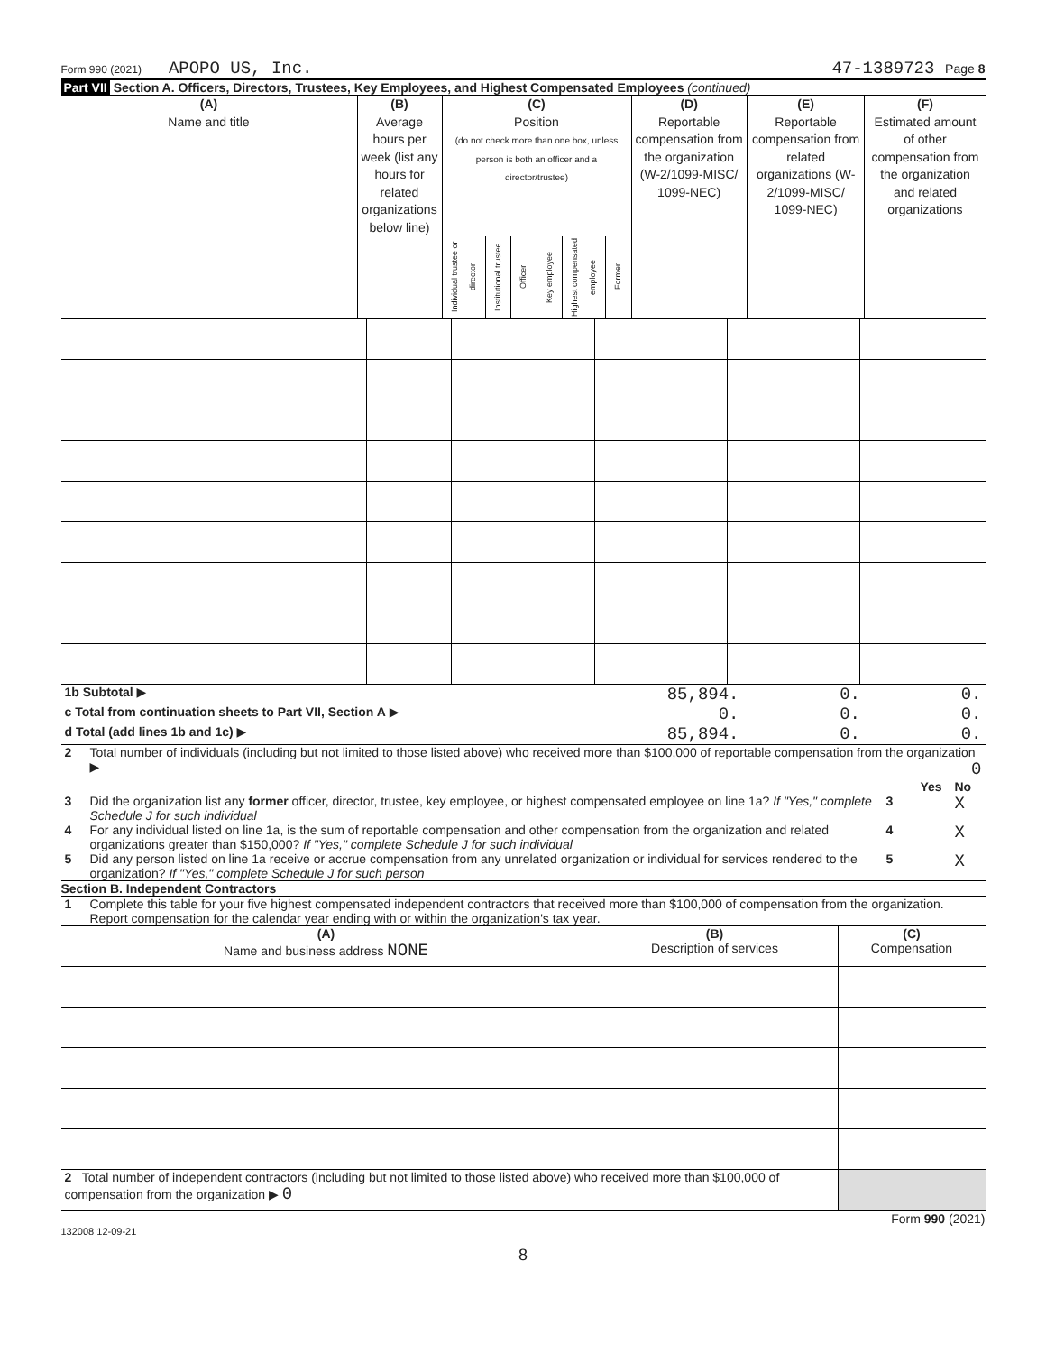Form 990 (2021) APOPO US, Inc. 47-1389723 Page 8
Part VII Section A. Officers, Directors, Trustees, Key Employees, and Highest Compensated Employees (continued)
| (A) Name and title | (B) Average hours per week (list any hours for related organizations below line) | (C) Position (do not check more than one box, unless person is both an officer and a director/trustee) | | | | | | (D) Reportable compensation from the organization (W-2/1099-MISC/ 1099-NEC) | (E) Reportable compensation from related organizations (W-2/1099-MISC/ 1099-NEC) | (F) Estimated amount of other compensation from the organization and related organizations |
| --- | --- | --- | --- | --- | --- | --- | --- | --- | --- | --- |
| | | Individual trustee or director | Institutional trustee | Officer | Key employee | Highest compensated employee | Former | | | |
| 1b Subtotal ▶ | 85,894. | 0. | 0. |
| c Total from continuation sheets to Part VII, Section A ▶ | 0. | 0. | 0. |
| d Total (add lines 1b and 1c) ▶ | 85,894. | 0. | 0. |
| 2 | Total number of individuals (including but not limited to those listed above) who received more than $100,000 of reportable compensation from the organization ▶ 0 | | | |
| | | | Yes | No |
| 3 | Did the organization list any former officer, director, trustee, key employee, or highest compensated employee on line 1a? If "Yes," complete Schedule J for such individual | 3 | | X |
| 4 | For any individual listed on line 1a, is the sum of reportable compensation and other compensation from the organization and related organizations greater than $150,000? If "Yes," complete Schedule J for such individual | 4 | | X |
| 5 | Did any person listed on line 1a receive or accrue compensation from any unrelated organization or individual for services rendered to the organization? If "Yes," complete Schedule J for such person | 5 | | X |
Section B. Independent Contractors
| 1 | Complete this table for your five highest compensated independent contractors that received more than $100,000 of compensation from the organization. Report compensation for the calendar year ending with or within the organization's tax year. |
| (A) Name and business address NONE | (B) Description of services | (C) Compensation |
| 2 Total number of independent contractors (including but not limited to those listed above) who received more than $100,000 of compensation from the organization ▶ 0 | | |
Form 990 (2021)
132008 12-09-21
8